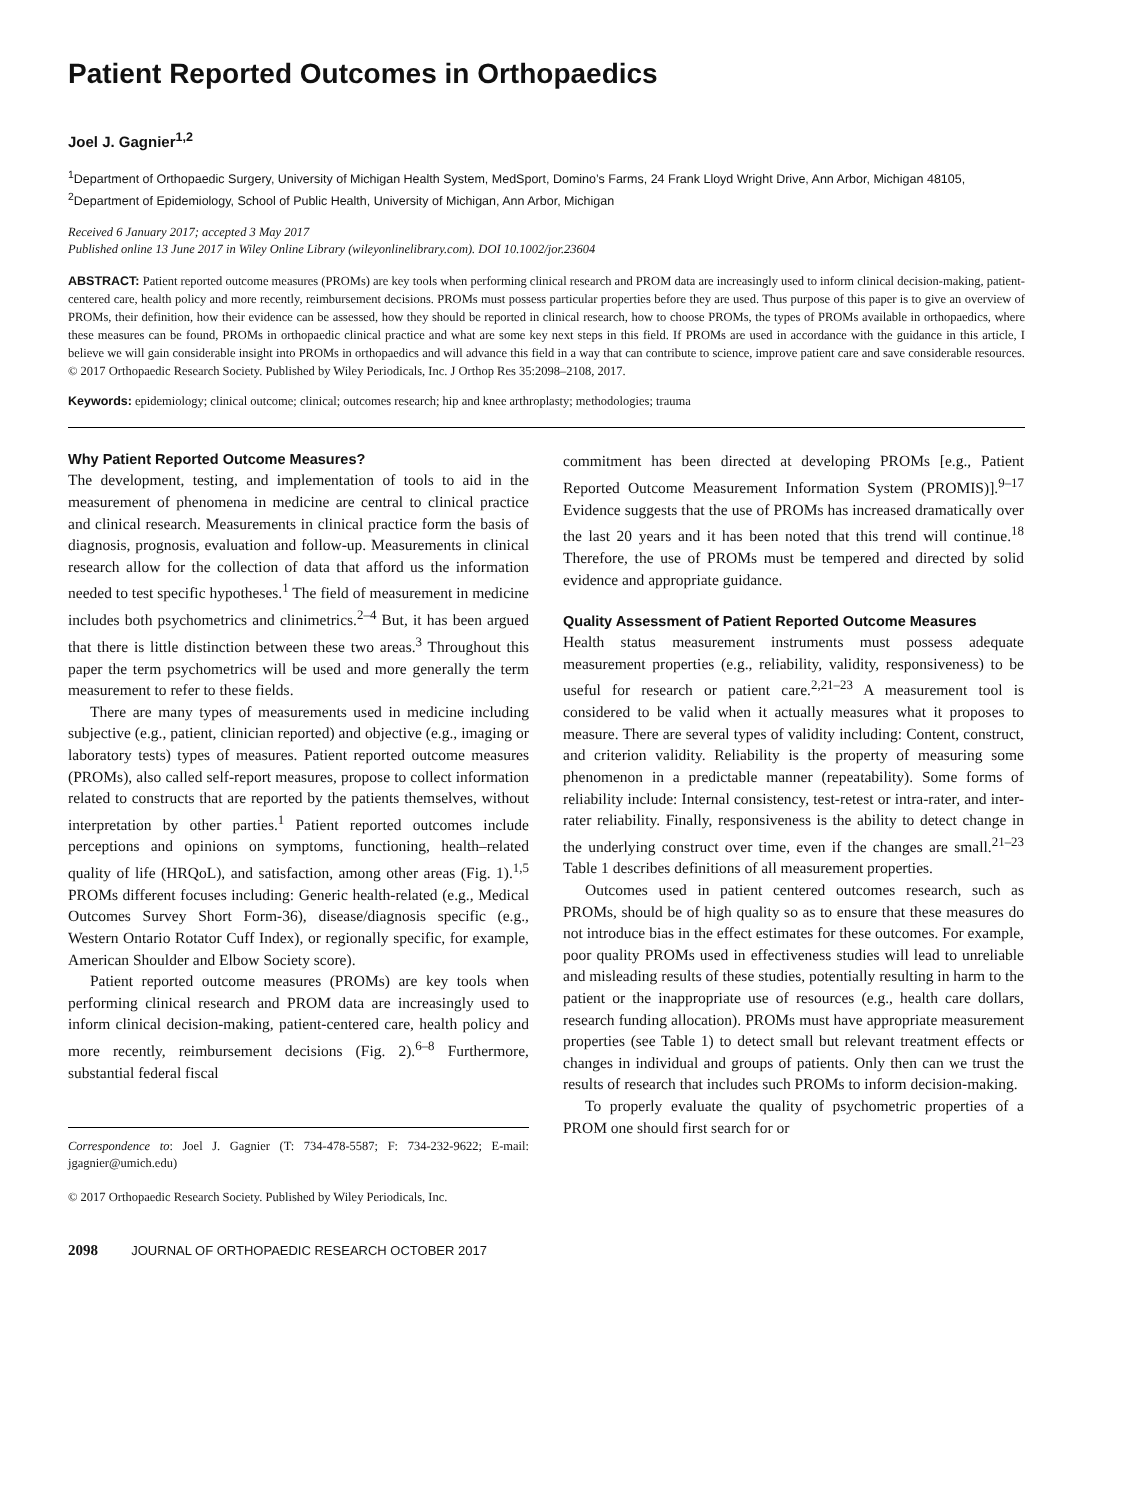Patient Reported Outcomes in Orthopaedics
Joel J. Gagnier<sup>1,2</sup>
<sup>1</sup> Department of Orthopaedic Surgery, University of Michigan Health System, MedSport, Domino’s Farms, 24 Frank Lloyd Wright Drive, Ann Arbor, Michigan 48105, <sup>2</sup>Department of Epidemiology, School of Public Health, University of Michigan, Ann Arbor, Michigan
Received 6 January 2017; accepted 3 May 2017
Published online 13 June 2017 in Wiley Online Library (wileyonlinelibrary.com). DOI 10.1002/jor.23604
ABSTRACT: Patient reported outcome measures (PROMs) are key tools when performing clinical research and PROM data are increasingly used to inform clinical decision-making, patient-centered care, health policy and more recently, reimbursement decisions. PROMs must possess particular properties before they are used. Thus purpose of this paper is to give an overview of PROMs, their definition, how their evidence can be assessed, how they should be reported in clinical research, how to choose PROMs, the types of PROMs available in orthopaedics, where these measures can be found, PROMs in orthopaedic clinical practice and what are some key next steps in this field. If PROMs are used in accordance with the guidance in this article, I believe we will gain considerable insight into PROMs in orthopaedics and will advance this field in a way that can contribute to science, improve patient care and save considerable resources. © 2017 Orthopaedic Research Society. Published by Wiley Periodicals, Inc. J Orthop Res 35:2098–2108, 2017.
Keywords: epidemiology; clinical outcome; clinical; outcomes research; hip and knee arthroplasty; methodologies; trauma
Why Patient Reported Outcome Measures?
The development, testing, and implementation of tools to aid in the measurement of phenomena in medicine are central to clinical practice and clinical research. Measurements in clinical practice form the basis of diagnosis, prognosis, evaluation and follow-up. Measurements in clinical research allow for the collection of data that afford us the information needed to test specific hypotheses.<sup>1</sup> The field of measurement in medicine includes both psychometrics and clinimetrics.<sup>2–4</sup> But, it has been argued that there is little distinction between these two areas.<sup>3</sup> Throughout this paper the term psychometrics will be used and more generally the term measurement to refer to these fields.
There are many types of measurements used in medicine including subjective (e.g., patient, clinician reported) and objective (e.g., imaging or laboratory tests) types of measures. Patient reported outcome measures (PROMs), also called self-report measures, propose to collect information related to constructs that are reported by the patients themselves, without interpretation by other parties.<sup>1</sup> Patient reported outcomes include perceptions and opinions on symptoms, functioning, health–related quality of life (HRQoL), and satisfaction, among other areas (Fig. 1).<sup>1,5</sup> PROMs different focuses including: Generic health-related (e.g., Medical Outcomes Survey Short Form-36), disease/diagnosis specific (e.g., Western Ontario Rotator Cuff Index), or regionally specific, for example, American Shoulder and Elbow Society score).
Patient reported outcome measures (PROMs) are key tools when performing clinical research and PROM data are increasingly used to inform clinical decision-making, patient-centered care, health policy and more recently, reimbursement decisions (Fig. 2).<sup>6–8</sup> Furthermore, substantial federal fiscal
Correspondence to: Joel J. Gagnier (T: 734-478-5587; F: 734-232-9622; E-mail: jgagnier@umich.edu)
© 2017 Orthopaedic Research Society. Published by Wiley Periodicals, Inc.
2098 JOURNAL OF ORTHOPAEDIC RESEARCH OCTOBER 2017
commitment has been directed at developing PROMs [e.g., Patient Reported Outcome Measurement Information System (PROMIS)].<sup>9–17</sup> Evidence suggests that the use of PROMs has increased dramatically over the last 20 years and it has been noted that this trend will continue.<sup>18</sup> Therefore, the use of PROMs must be tempered and directed by solid evidence and appropriate guidance.
Quality Assessment of Patient Reported Outcome Measures
Health status measurement instruments must possess adequate measurement properties (e.g., reliability, validity, responsiveness) to be useful for research or patient care.<sup>2,21–23</sup> A measurement tool is considered to be valid when it actually measures what it proposes to measure. There are several types of validity including: Content, construct, and criterion validity. Reliability is the property of measuring some phenomenon in a predictable manner (repeatability). Some forms of reliability include: Internal consistency, test-retest or intra-rater, and inter-rater reliability. Finally, responsiveness is the ability to detect change in the underlying construct over time, even if the changes are small.<sup>21–23</sup> Table 1 describes definitions of all measurement properties.
Outcomes used in patient centered outcomes research, such as PROMs, should be of high quality so as to ensure that these measures do not introduce bias in the effect estimates for these outcomes. For example, poor quality PROMs used in effectiveness studies will lead to unreliable and misleading results of these studies, potentially resulting in harm to the patient or the inappropriate use of resources (e.g., health care dollars, research funding allocation). PROMs must have appropriate measurement properties (see Table 1) to detect small but relevant treatment effects or changes in individual and groups of patients. Only then can we trust the results of research that includes such PROMs to inform decision-making.
To properly evaluate the quality of psychometric properties of a PROM one should first search for or